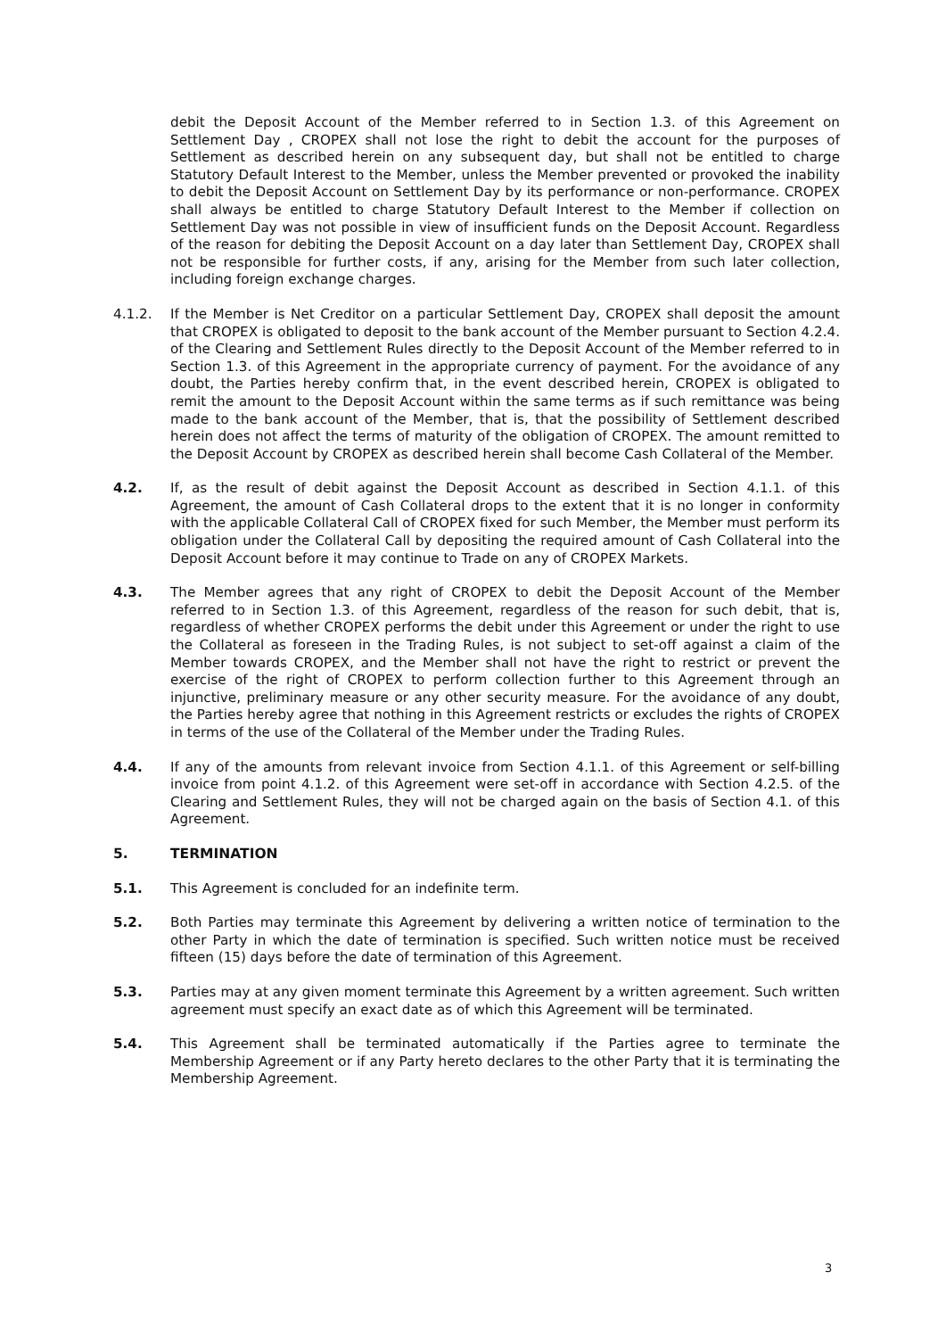debit the Deposit Account of the Member referred to in Section 1.3. of this Agreement on Settlement Day , CROPEX shall not lose the right to debit the account for the purposes of Settlement as described herein on any subsequent day, but shall not be entitled to charge Statutory Default Interest to the Member, unless the Member prevented or provoked the inability to debit the Deposit Account on Settlement Day by its performance or non-performance. CROPEX shall always be entitled to charge Statutory Default Interest to the Member if collection on Settlement Day was not possible in view of insufficient funds on the Deposit Account. Regardless of the reason for debiting the Deposit Account on a day later than Settlement Day, CROPEX shall not be responsible for further costs, if any, arising for the Member from such later collection, including foreign exchange charges.
4.1.2. If the Member is Net Creditor on a particular Settlement Day, CROPEX shall deposit the amount that CROPEX is obligated to deposit to the bank account of the Member pursuant to Section 4.2.4. of the Clearing and Settlement Rules directly to the Deposit Account of the Member referred to in Section 1.3. of this Agreement in the appropriate currency of payment. For the avoidance of any doubt, the Parties hereby confirm that, in the event described herein, CROPEX is obligated to remit the amount to the Deposit Account within the same terms as if such remittance was being made to the bank account of the Member, that is, that the possibility of Settlement described herein does not affect the terms of maturity of the obligation of CROPEX. The amount remitted to the Deposit Account by CROPEX as described herein shall become Cash Collateral of the Member.
4.2. If, as the result of debit against the Deposit Account as described in Section 4.1.1. of this Agreement, the amount of Cash Collateral drops to the extent that it is no longer in conformity with the applicable Collateral Call of CROPEX fixed for such Member, the Member must perform its obligation under the Collateral Call by depositing the required amount of Cash Collateral into the Deposit Account before it may continue to Trade on any of CROPEX Markets.
4.3. The Member agrees that any right of CROPEX to debit the Deposit Account of the Member referred to in Section 1.3. of this Agreement, regardless of the reason for such debit, that is, regardless of whether CROPEX performs the debit under this Agreement or under the right to use the Collateral as foreseen in the Trading Rules, is not subject to set-off against a claim of the Member towards CROPEX, and the Member shall not have the right to restrict or prevent the exercise of the right of CROPEX to perform collection further to this Agreement through an injunctive, preliminary measure or any other security measure. For the avoidance of any doubt, the Parties hereby agree that nothing in this Agreement restricts or excludes the rights of CROPEX in terms of the use of the Collateral of the Member under the Trading Rules.
4.4. If any of the amounts from relevant invoice from Section 4.1.1. of this Agreement or self-billing invoice from point 4.1.2. of this Agreement were set-off in accordance with Section 4.2.5. of the Clearing and Settlement Rules, they will not be charged again on the basis of Section 4.1. of this Agreement.
5. TERMINATION
5.1. This Agreement is concluded for an indefinite term.
5.2. Both Parties may terminate this Agreement by delivering a written notice of termination to the other Party in which the date of termination is specified. Such written notice must be received fifteen (15) days before the date of termination of this Agreement.
5.3. Parties may at any given moment terminate this Agreement by a written agreement. Such written agreement must specify an exact date as of which this Agreement will be terminated.
5.4. This Agreement shall be terminated automatically if the Parties agree to terminate the Membership Agreement or if any Party hereto declares to the other Party that it is terminating the Membership Agreement.
3